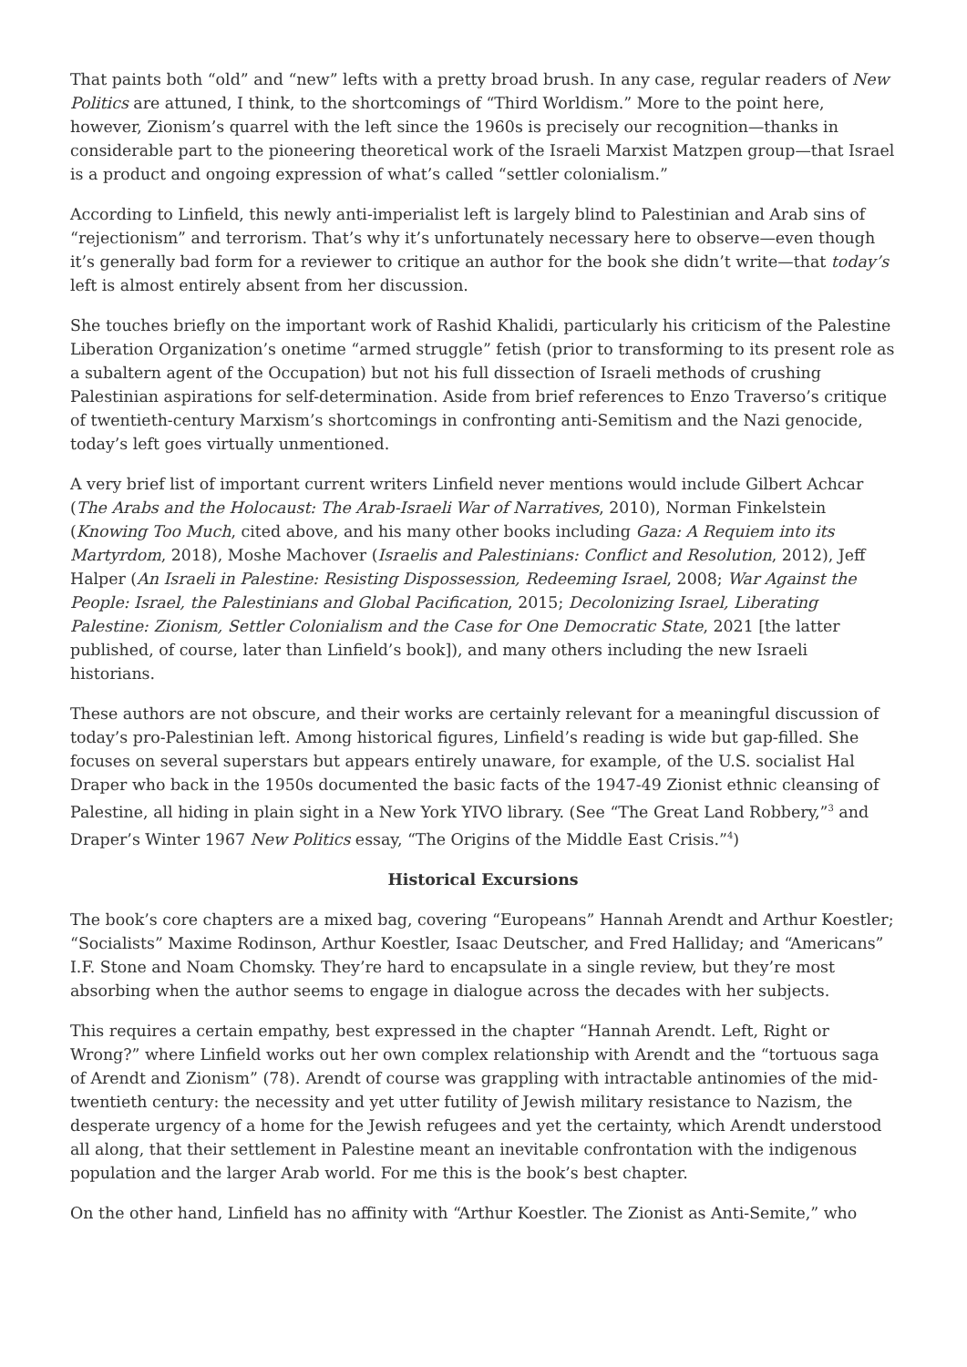That paints both “old” and “new” lefts with a pretty broad brush. In any case, regular readers of New Politics are attuned, I think, to the shortcomings of “Third Worldism.” More to the point here, however, Zionism’s quarrel with the left since the 1960s is precisely our recognition—thanks in considerable part to the pioneering theoretical work of the Israeli Marxist Matzpen group—that Israel is a product and ongoing expression of what’s called “settler colonialism.”
According to Linfield, this newly anti-imperialist left is largely blind to Palestinian and Arab sins of “rejectionism” and terrorism. That’s why it’s unfortunately necessary here to observe—even though it’s generally bad form for a reviewer to critique an author for the book she didn’t write—that today’s left is almost entirely absent from her discussion.
She touches briefly on the important work of Rashid Khalidi, particularly his criticism of the Palestine Liberation Organization’s onetime “armed struggle” fetish (prior to transforming to its present role as a subaltern agent of the Occupation) but not his full dissection of Israeli methods of crushing Palestinian aspirations for self-determination. Aside from brief references to Enzo Traverso’s critique of twentieth-century Marxism’s shortcomings in confronting anti-Semitism and the Nazi genocide, today’s left goes virtually unmentioned.
A very brief list of important current writers Linfield never mentions would include Gilbert Achcar (The Arabs and the Holocaust: The Arab-Israeli War of Narratives, 2010), Norman Finkelstein (Knowing Too Much, cited above, and his many other books including Gaza: A Requiem into its Martyrdom, 2018), Moshe Machover (Israelis and Palestinians: Conflict and Resolution, 2012), Jeff Halper (An Israeli in Palestine: Resisting Dispossession, Redeeming Israel, 2008; War Against the People: Israel, the Palestinians and Global Pacification, 2015; Decolonizing Israel, Liberating Palestine: Zionism, Settler Colonialism and the Case for One Democratic State, 2021 [the latter published, of course, later than Linfield’s book]), and many others including the new Israeli historians.
These authors are not obscure, and their works are certainly relevant for a meaningful discussion of today’s pro-Palestinian left. Among historical figures, Linfield’s reading is wide but gap-filled. She focuses on several superstars but appears entirely unaware, for example, of the U.S. socialist Hal Draper who back in the 1950s documented the basic facts of the 1947-49 Zionist ethnic cleansing of Palestine, all hiding in plain sight in a New York YIVO library. (See “The Great Land Robbery,”<sup>3</sup> and Draper’s Winter 1967 New Politics essay, “The Origins of the Middle East Crisis.”<sup>4</sup>)
Historical Excursions
The book’s core chapters are a mixed bag, covering “Europeans” Hannah Arendt and Arthur Koestler; “Socialists” Maxime Rodinson, Arthur Koestler, Isaac Deutscher, and Fred Halliday; and “Americans” I.F. Stone and Noam Chomsky. They’re hard to encapsulate in a single review, but they’re most absorbing when the author seems to engage in dialogue across the decades with her subjects.
This requires a certain empathy, best expressed in the chapter “Hannah Arendt. Left, Right or Wrong?” where Linfield works out her own complex relationship with Arendt and the “tortuous saga of Arendt and Zionism” (78). Arendt of course was grappling with intractable antinomies of the mid-twentieth century: the necessity and yet utter futility of Jewish military resistance to Nazism, the desperate urgency of a home for the Jewish refugees and yet the certainty, which Arendt understood all along, that their settlement in Palestine meant an inevitable confrontation with the indigenous population and the larger Arab world. For me this is the book’s best chapter.
On the other hand, Linfield has no affinity with “Arthur Koestler. The Zionist as Anti-Semite,” who